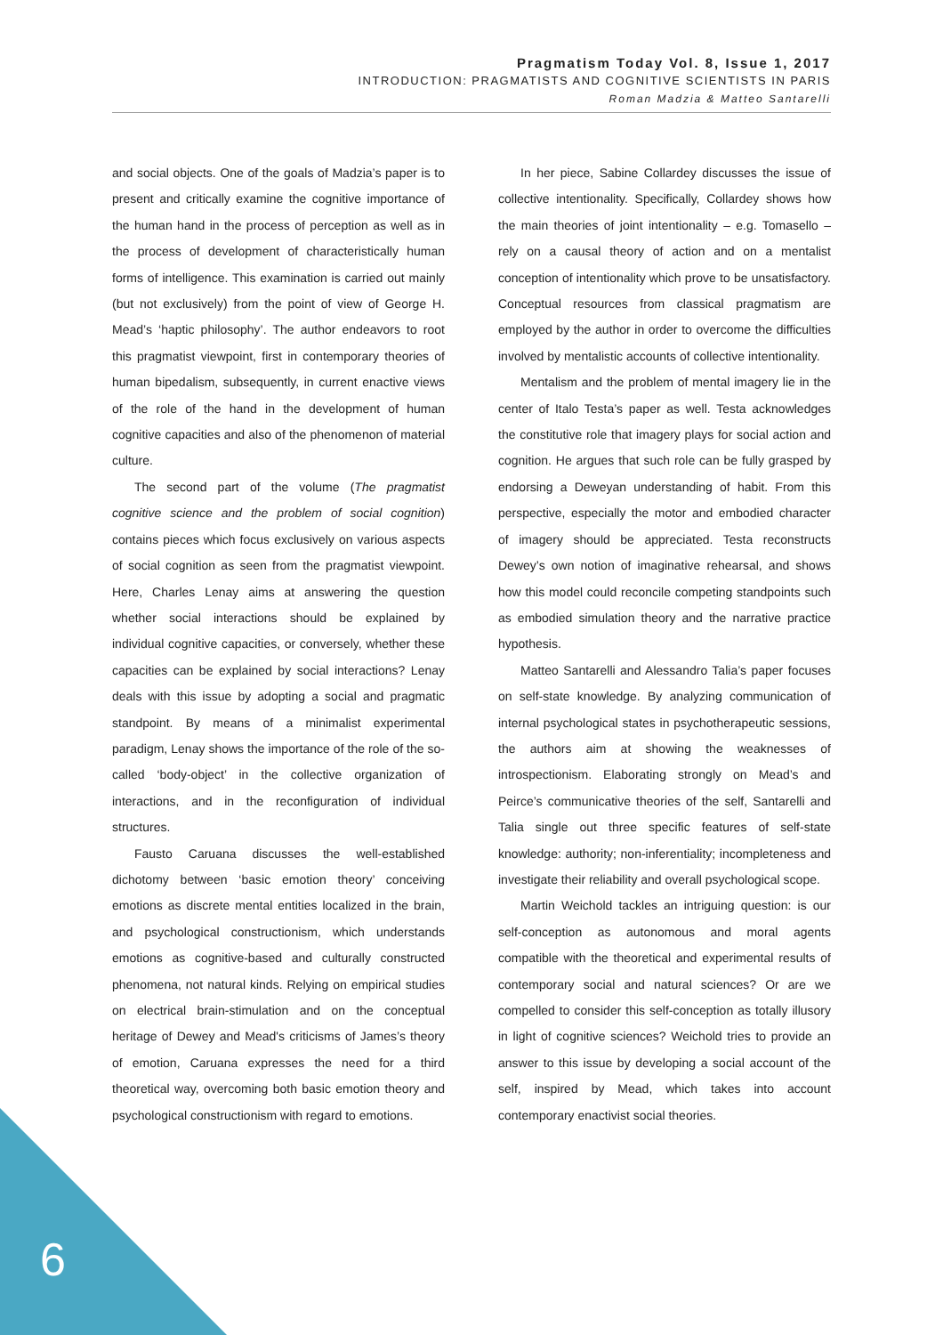Pragmatism Today Vol. 8, Issue 1, 2017
INTRODUCTION: PRAGMATISTS AND COGNITIVE SCIENTISTS IN PARIS
Roman Madzia & Matteo Santarelli
and social objects. One of the goals of Madzia’s paper is to present and critically examine the cognitive importance of the human hand in the process of perception as well as in the process of development of characteristically human forms of intelligence. This examination is carried out mainly (but not exclusively) from the point of view of George H. Mead’s ‘haptic philosophy’. The author endeavors to root this pragmatist viewpoint, first in contemporary theories of human bipedalism, subsequently, in current enactive views of the role of the hand in the development of human cognitive capacities and also of the phenomenon of material culture.
The second part of the volume (The pragmatist cognitive science and the problem of social cognition) contains pieces which focus exclusively on various aspects of social cognition as seen from the pragmatist viewpoint. Here, Charles Lenay aims at answering the question whether social interactions should be explained by individual cognitive capacities, or conversely, whether these capacities can be explained by social interactions? Lenay deals with this issue by adopting a social and pragmatic standpoint. By means of a minimalist experimental paradigm, Lenay shows the importance of the role of the so-called ‘body-object’ in the collective organization of interactions, and in the reconfiguration of individual structures.
Fausto Caruana discusses the well-established dichotomy between ‘basic emotion theory’ conceiving emotions as discrete mental entities localized in the brain, and psychological constructionism, which understands emotions as cognitive-based and culturally constructed phenomena, not natural kinds. Relying on empirical studies on electrical brain-stimulation and on the conceptual heritage of Dewey and Mead's criticisms of James’s theory of emotion, Caruana expresses the need for a third theoretical way, overcoming both basic emotion theory and psychological constructionism with regard to emotions.
In her piece, Sabine Collardey discusses the issue of collective intentionality. Specifically, Collardey shows how the main theories of joint intentionality – e.g. Tomasello – rely on a causal theory of action and on a mentalist conception of intentionality which prove to be unsatisfactory. Conceptual resources from classical pragmatism are employed by the author in order to overcome the difficulties involved by mentalistic accounts of collective intentionality.
Mentalism and the problem of mental imagery lie in the center of Italo Testa’s paper as well. Testa acknowledges the constitutive role that imagery plays for social action and cognition. He argues that such role can be fully grasped by endorsing a Deweyan understanding of habit. From this perspective, especially the motor and embodied character of imagery should be appreciated. Testa reconstructs Dewey’s own notion of imaginative rehearsal, and shows how this model could reconcile competing standpoints such as embodied simulation theory and the narrative practice hypothesis.
Matteo Santarelli and Alessandro Talia’s paper focuses on self-state knowledge. By analyzing communication of internal psychological states in psychotherapeutic sessions, the authors aim at showing the weaknesses of introspectionism. Elaborating strongly on Mead’s and Peirce’s communicative theories of the self, Santarelli and Talia single out three specific features of self-state knowledge: authority; non-inferentiality; incompleteness and investigate their reliability and overall psychological scope.
Martin Weichold tackles an intriguing question: is our self-conception as autonomous and moral agents compatible with the theoretical and experimental results of contemporary social and natural sciences? Or are we compelled to consider this self-conception as totally illusory in light of cognitive sciences? Weichold tries to provide an answer to this issue by developing a social account of the self, inspired by Mead, which takes into account contemporary enactivist social theories.
6